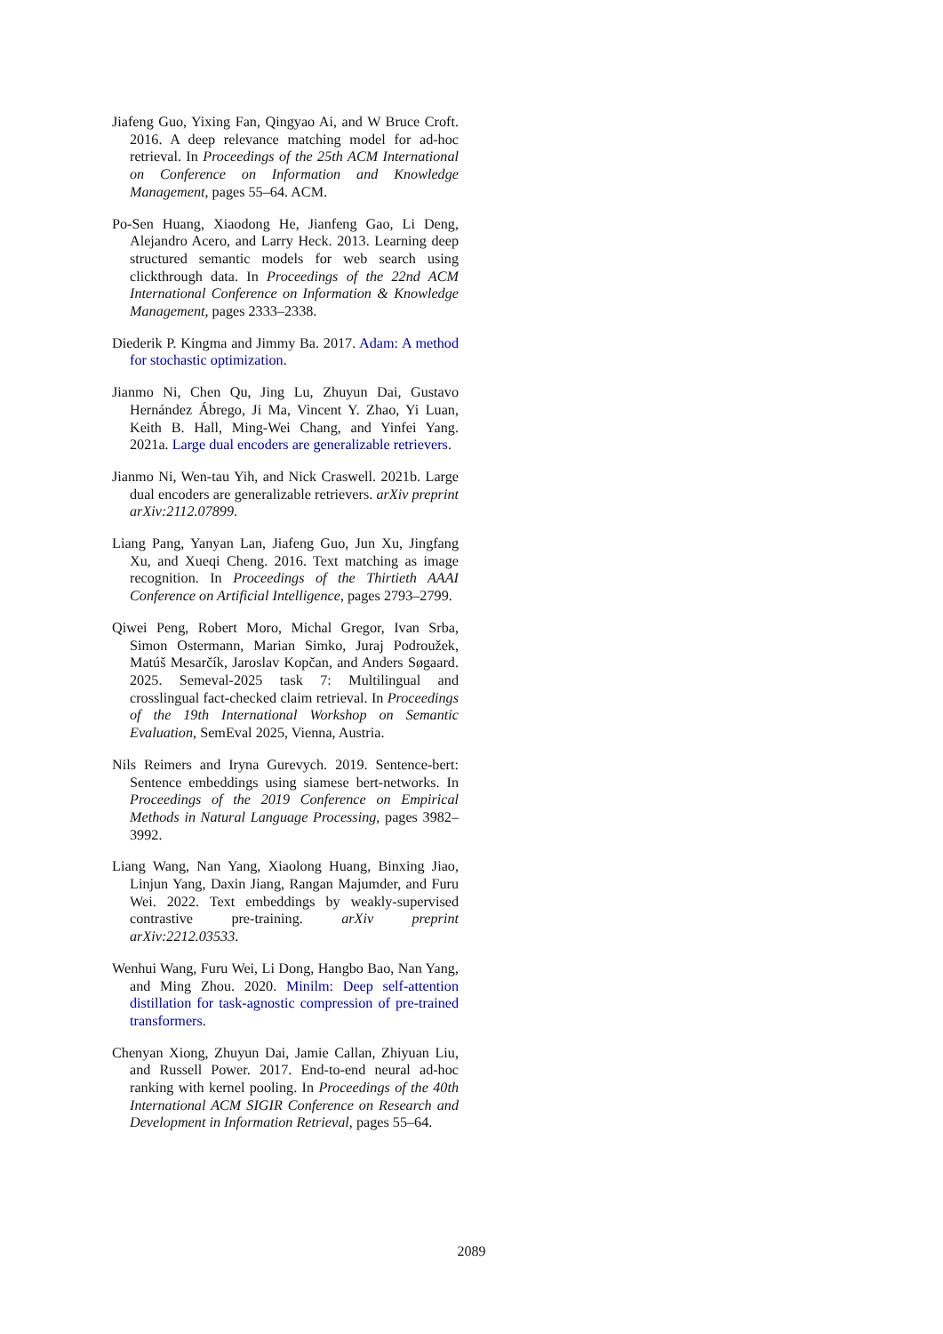Jiafeng Guo, Yixing Fan, Qingyao Ai, and W Bruce Croft. 2016. A deep relevance matching model for ad-hoc retrieval. In Proceedings of the 25th ACM International on Conference on Information and Knowledge Management, pages 55–64. ACM.
Po-Sen Huang, Xiaodong He, Jianfeng Gao, Li Deng, Alejandro Acero, and Larry Heck. 2013. Learning deep structured semantic models for web search using clickthrough data. In Proceedings of the 22nd ACM International Conference on Information & Knowledge Management, pages 2333–2338.
Diederik P. Kingma and Jimmy Ba. 2017. Adam: A method for stochastic optimization.
Jianmo Ni, Chen Qu, Jing Lu, Zhuyun Dai, Gustavo Hernández Ábrego, Ji Ma, Vincent Y. Zhao, Yi Luan, Keith B. Hall, Ming-Wei Chang, and Yinfei Yang. 2021a. Large dual encoders are generalizable retrievers.
Jianmo Ni, Wen-tau Yih, and Nick Craswell. 2021b. Large dual encoders are generalizable retrievers. arXiv preprint arXiv:2112.07899.
Liang Pang, Yanyan Lan, Jiafeng Guo, Jun Xu, Jingfang Xu, and Xueqi Cheng. 2016. Text matching as image recognition. In Proceedings of the Thirtieth AAAI Conference on Artificial Intelligence, pages 2793–2799.
Qiwei Peng, Robert Moro, Michal Gregor, Ivan Srba, Simon Ostermann, Marian Simko, Juraj Podroužek, Matúš Mesarčík, Jaroslav Kopčan, and Anders Søgaard. 2025. Semeval-2025 task 7: Multilingual and crosslingual fact-checked claim retrieval. In Proceedings of the 19th International Workshop on Semantic Evaluation, SemEval 2025, Vienna, Austria.
Nils Reimers and Iryna Gurevych. 2019. Sentence-bert: Sentence embeddings using siamese bert-networks. In Proceedings of the 2019 Conference on Empirical Methods in Natural Language Processing, pages 3982–3992.
Liang Wang, Nan Yang, Xiaolong Huang, Binxing Jiao, Linjun Yang, Daxin Jiang, Rangan Majumder, and Furu Wei. 2022. Text embeddings by weakly-supervised contrastive pre-training. arXiv preprint arXiv:2212.03533.
Wenhui Wang, Furu Wei, Li Dong, Hangbo Bao, Nan Yang, and Ming Zhou. 2020. Minilm: Deep self-attention distillation for task-agnostic compression of pre-trained transformers.
Chenyan Xiong, Zhuyun Dai, Jamie Callan, Zhiyuan Liu, and Russell Power. 2017. End-to-end neural ad-hoc ranking with kernel pooling. In Proceedings of the 40th International ACM SIGIR Conference on Research and Development in Information Retrieval, pages 55–64.
2089